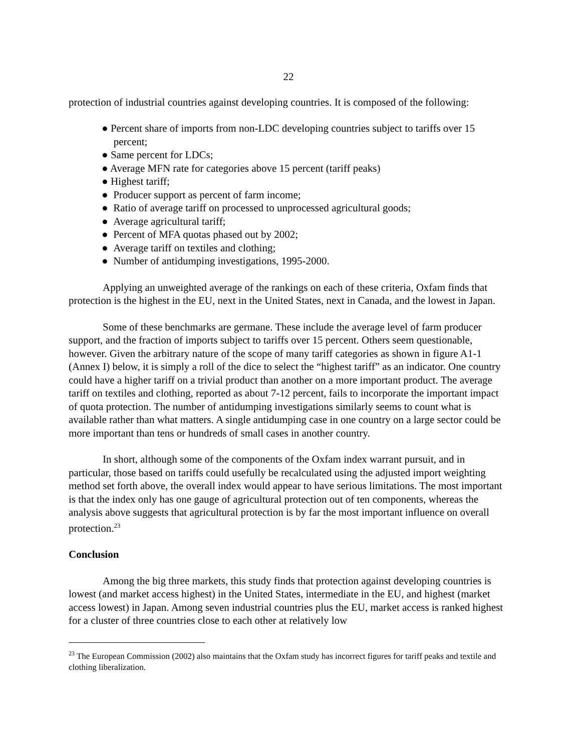22
protection of industrial countries against developing countries. It is composed of the following:
● Percent share of imports from non-LDC developing countries subject to tariffs over 15
percent;
● Same percent for LDCs;
● Average MFN rate for categories above 15 percent (tariff peaks)
● Highest tariff;
● Producer support as percent of farm income;
● Ratio of average tariff on processed to unprocessed agricultural goods;
● Average agricultural tariff;
● Percent of MFA quotas phased out by 2002;
● Average tariff on textiles and clothing;
● Number of antidumping investigations, 1995-2000.
Applying an unweighted average of the rankings on each of these criteria, Oxfam finds that protection is the highest in the EU, next in the United States, next in Canada, and the lowest in Japan.
Some of these benchmarks are germane. These include the average level of farm producer support, and the fraction of imports subject to tariffs over 15 percent. Others seem questionable, however. Given the arbitrary nature of the scope of many tariff categories as shown in figure A1-1 (Annex I) below, it is simply a roll of the dice to select the “highest tariff” as an indicator. One country could have a higher tariff on a trivial product than another on a more important product. The average tariff on textiles and clothing, reported as about 7-12 percent, fails to incorporate the important impact of quota protection. The number of antidumping investigations similarly seems to count what is available rather than what matters. A single antidumping case in one country on a large sector could be more important than tens or hundreds of small cases in another country.
In short, although some of the components of the Oxfam index warrant pursuit, and in particular, those based on tariffs could usefully be recalculated using the adjusted import weighting method set forth above, the overall index would appear to have serious limitations. The most important is that the index only has one gauge of agricultural protection out of ten components, whereas the analysis above suggests that agricultural protection is by far the most important influence on overall protection.<sup>23</sup>
Conclusion
Among the big three markets, this study finds that protection against developing countries is lowest (and market access highest) in the United States, intermediate in the EU, and highest (market access lowest) in Japan. Among seven industrial countries plus the EU, market access is ranked highest for a cluster of three countries close to each other at relatively low
<sup>23</sup> The European Commission (2002) also maintains that the Oxfam study has incorrect figures for tariff peaks and textile and clothing liberalization.